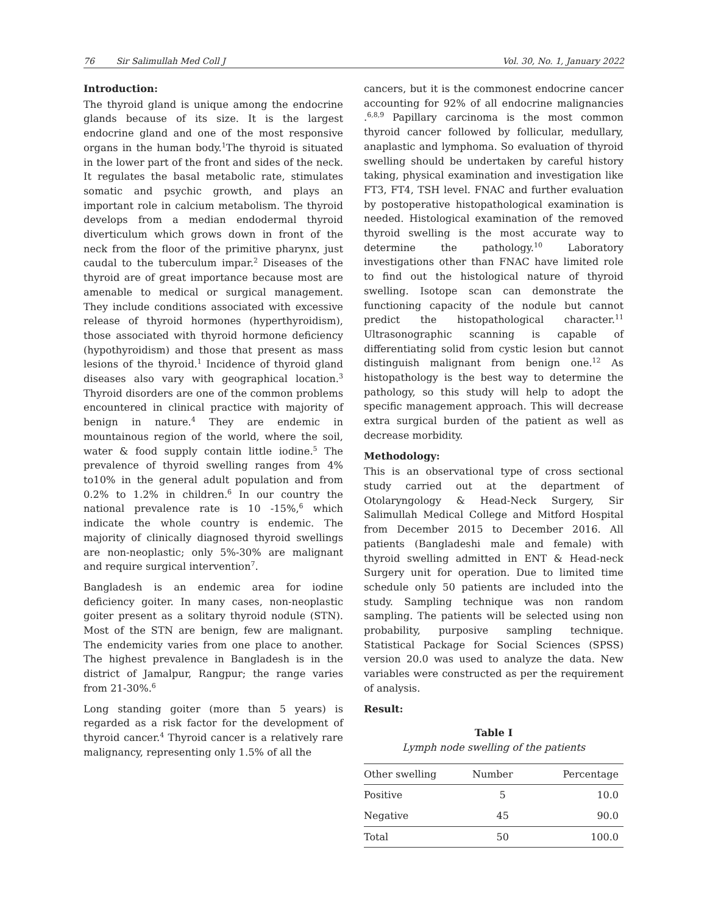76 Sir Salimullah Med Coll J Vol. 30, No. 1, January 2022
Introduction:
The thyroid gland is unique among the endocrine glands because of its size. It is the largest endocrine gland and one of the most responsive organs in the human body.<sup>1</sup>The thyroid is situated in the lower part of the front and sides of the neck. It regulates the basal metabolic rate, stimulates somatic and psychic growth, and plays an important role in calcium metabolism. The thyroid develops from a median endodermal thyroid diverticulum which grows down in front of the neck from the floor of the primitive pharynx, just caudal to the tuberculum impar.<sup>2</sup> Diseases of the thyroid are of great importance because most are amenable to medical or surgical management. They include conditions associated with excessive release of thyroid hormones (hyperthyroidism), those associated with thyroid hormone deficiency (hypothyroidism) and those that present as mass lesions of the thyroid.<sup>1</sup> Incidence of thyroid gland diseases also vary with geographical location.<sup>3</sup> Thyroid disorders are one of the common problems encountered in clinical practice with majority of benign in nature.<sup>4</sup> They are endemic in mountainous region of the world, where the soil, water & food supply contain little iodine.<sup>5</sup> The prevalence of thyroid swelling ranges from 4% to10% in the general adult population and from 0.2% to 1.2% in children.<sup>6</sup> In our country the national prevalence rate is 10 -15%,<sup>6</sup> which indicate the whole country is endemic. The majority of clinically diagnosed thyroid swellings are non-neoplastic; only 5%-30% are malignant and require surgical intervention<sup>7</sup>.
Bangladesh is an endemic area for iodine deficiency goiter. In many cases, non-neoplastic goiter present as a solitary thyroid nodule (STN). Most of the STN are benign, few are malignant. The endemicity varies from one place to another. The highest prevalence in Bangladesh is in the district of Jamalpur, Rangpur; the range varies from 21-30%.<sup>6</sup>
Long standing goiter (more than 5 years) is regarded as a risk factor for the development of thyroid cancer.<sup>4</sup> Thyroid cancer is a relatively rare malignancy, representing only 1.5% of all the
cancers, but it is the commonest endocrine cancer accounting for 92% of all endocrine malignancies .<sup>6,8,9</sup> Papillary carcinoma is the most common thyroid cancer followed by follicular, medullary, anaplastic and lymphoma. So evaluation of thyroid swelling should be undertaken by careful history taking, physical examination and investigation like FT3, FT4, TSH level. FNAC and further evaluation by postoperative histopathological examination is needed. Histological examination of the removed thyroid swelling is the most accurate way to determine the pathology.<sup>10</sup> Laboratory investigations other than FNAC have limited role to find out the histological nature of thyroid swelling. Isotope scan can demonstrate the functioning capacity of the nodule but cannot predict the histopathological character.<sup>11</sup> Ultrasonographic scanning is capable of differentiating solid from cystic lesion but cannot distinguish malignant from benign one.<sup>12</sup> As histopathology is the best way to determine the pathology, so this study will help to adopt the specific management approach. This will decrease extra surgical burden of the patient as well as decrease morbidity.
Methodology:
This is an observational type of cross sectional study carried out at the department of Otolaryngology & Head-Neck Surgery, Sir Salimullah Medical College and Mitford Hospital from December 2015 to December 2016. All patients (Bangladeshi male and female) with thyroid swelling admitted in ENT & Head-neck Surgery unit for operation. Due to limited time schedule only 50 patients are included into the study. Sampling technique was non random sampling. The patients will be selected using non probability, purposive sampling technique. Statistical Package for Social Sciences (SPSS) version 20.0 was used to analyze the data. New variables were constructed as per the requirement of analysis.
Result:
Table I
Lymph node swelling of the patients
| Other swelling | Number | Percentage |
| --- | --- | --- |
| Positive | 5 | 10.0 |
| Negative | 45 | 90.0 |
| Total | 50 | 100.0 |